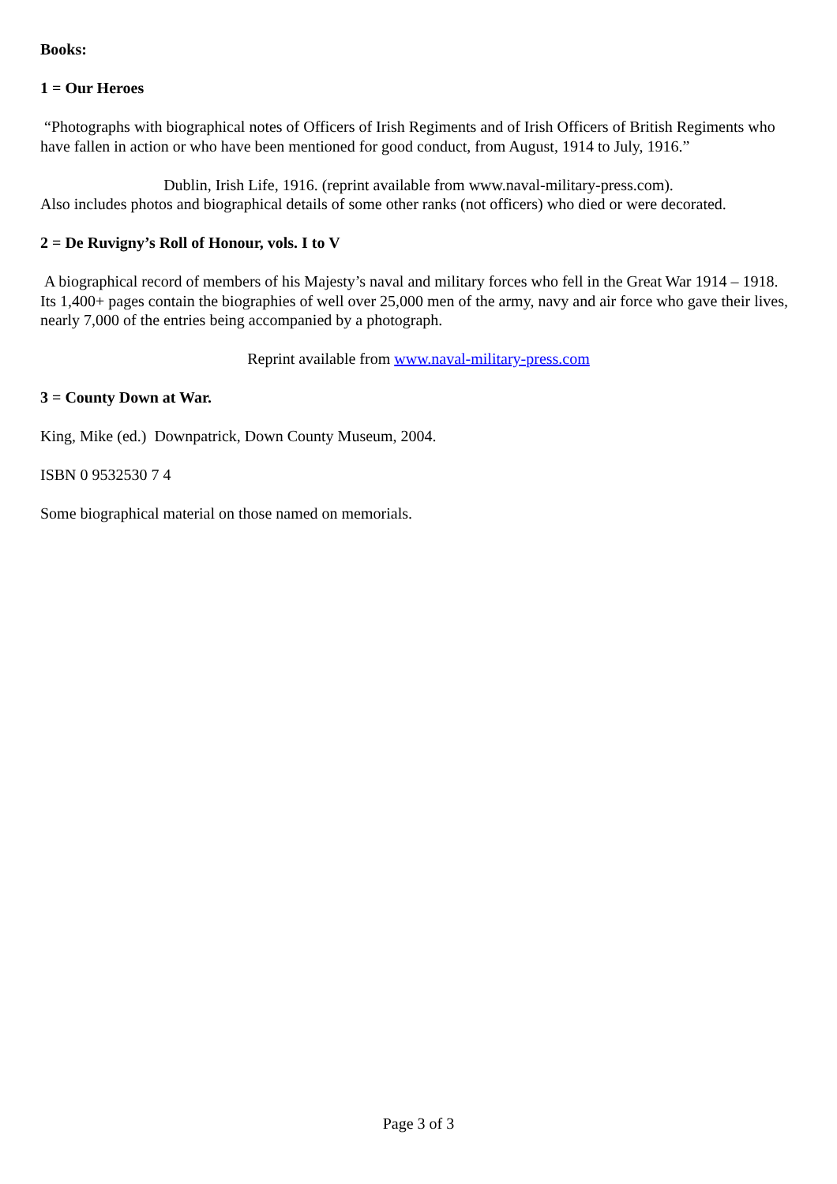Books:
1 = Our Heroes
“Photographs with biographical notes of Officers of Irish Regiments and of Irish Officers of British Regiments who have fallen in action or who have been mentioned for good conduct, from August, 1914 to July, 1916.”
Dublin, Irish Life, 1916. (reprint available from www.naval-military-press.com).
Also includes photos and biographical details of some other ranks (not officers) who died or were decorated.
2 = De Ruvigny’s Roll of Honour, vols. I to V
A biographical record of members of his Majesty’s naval and military forces who fell in the Great War 1914 – 1918. Its 1,400+ pages contain the biographies of well over 25,000 men of the army, navy and air force who gave their lives, nearly 7,000 of the entries being accompanied by a photograph.
Reprint available from www.naval-military-press.com
3 = County Down at War.
King, Mike (ed.) Downpatrick, Down County Museum, 2004.
ISBN 0 9532530 7 4
Some biographical material on those named on memorials.
Page 3 of 3